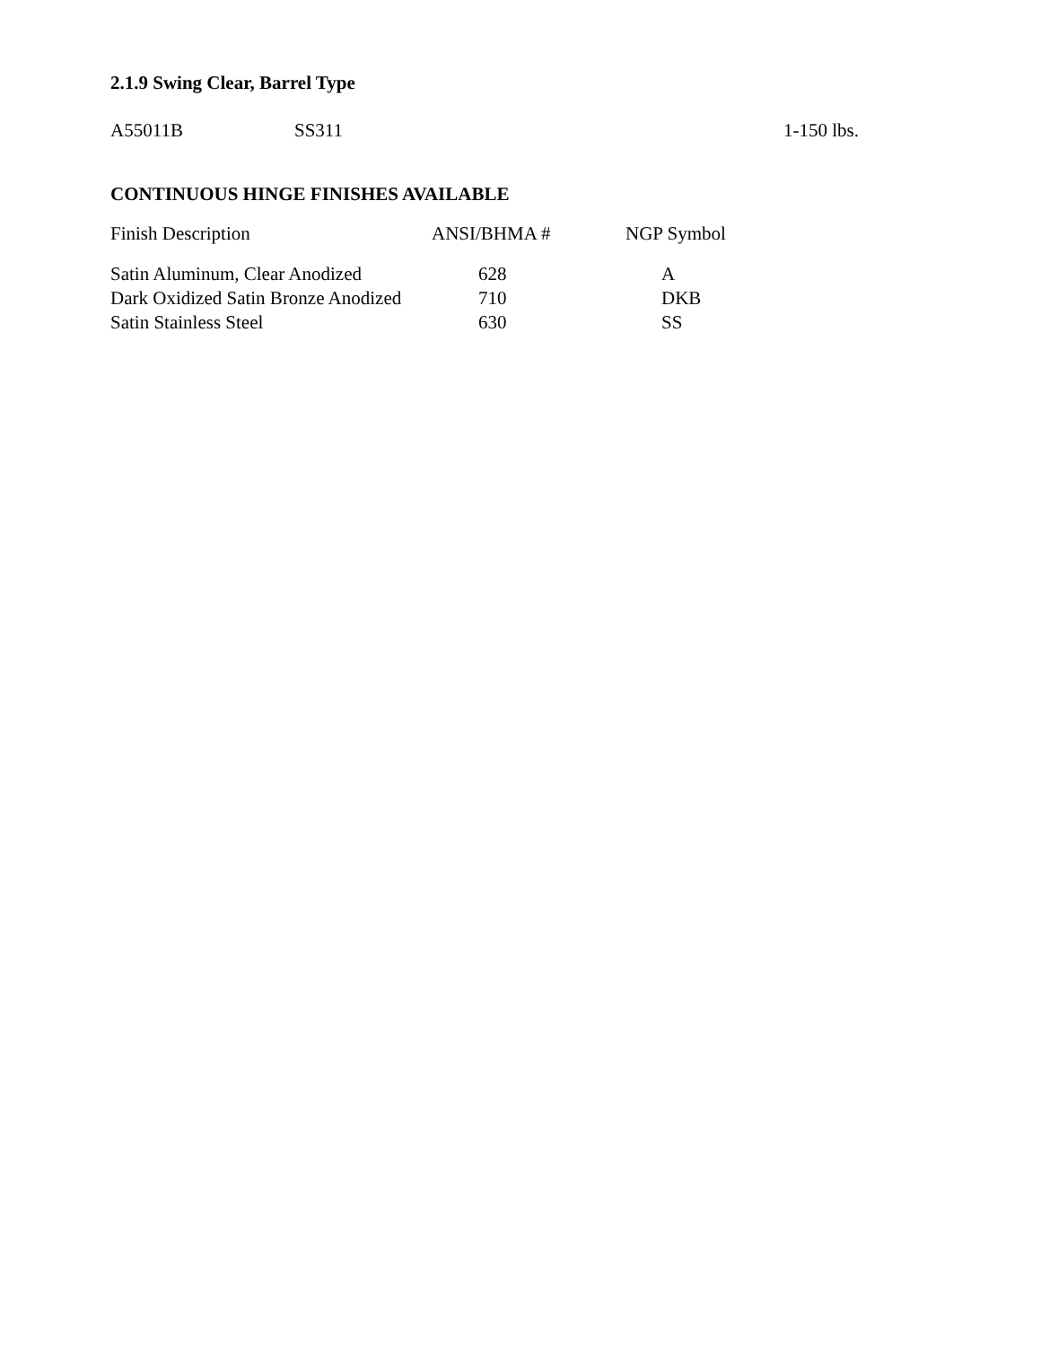2.1.9 Swing Clear, Barrel Type
A55011B SS311 1-150 lbs.
CONTINUOUS HINGE FINISHES AVAILABLE
| Finish Description | ANSI/BHMA # | NGP Symbol |
| --- | --- | --- |
| Satin Aluminum, Clear Anodized | 628 | A |
| Dark Oxidized Satin Bronze Anodized | 710 | DKB |
| Satin Stainless Steel | 630 | SS |